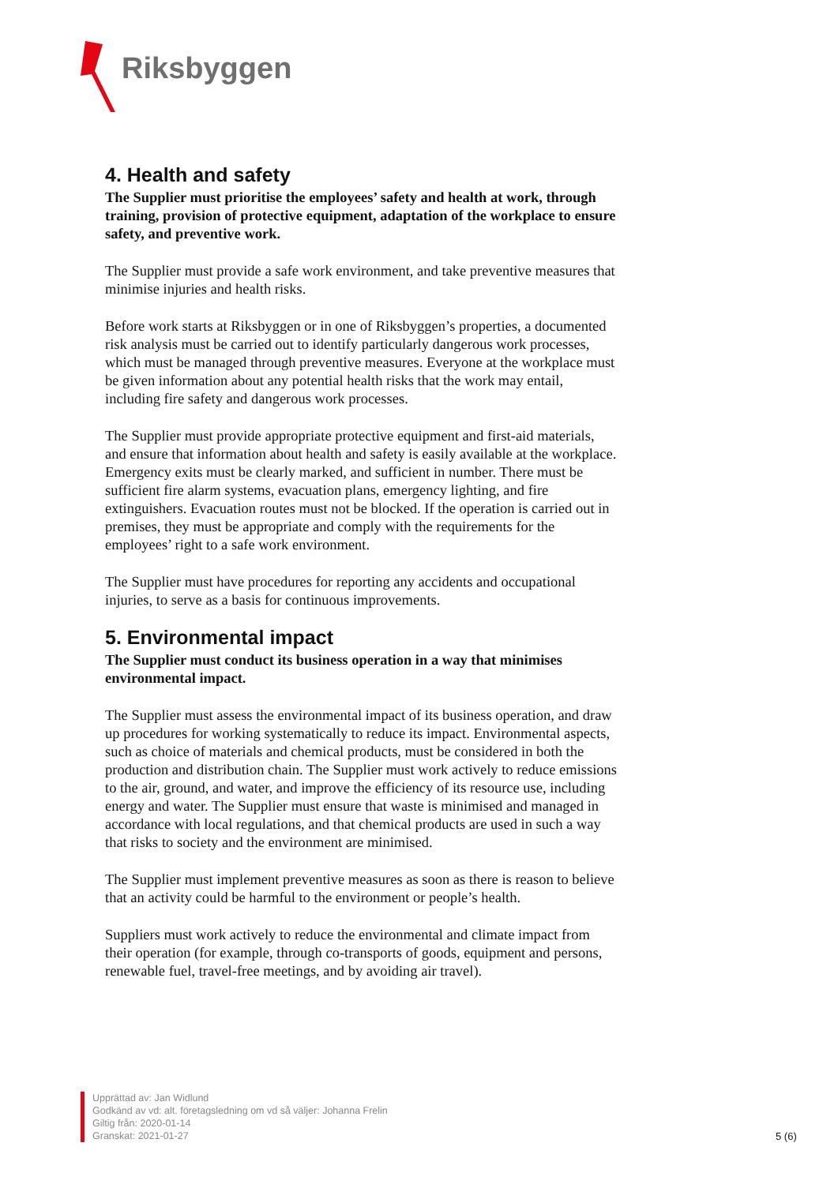Riksbyggen
4. Health and safety
The Supplier must prioritise the employees’ safety and health at work, through training, provision of protective equipment, adaptation of the workplace to ensure safety, and preventive work.
The Supplier must provide a safe work environment, and take preventive measures that minimise injuries and health risks.
Before work starts at Riksbyggen or in one of Riksbyggen’s properties, a documented risk analysis must be carried out to identify particularly dangerous work processes, which must be managed through preventive measures. Everyone at the workplace must be given information about any potential health risks that the work may entail, including fire safety and dangerous work processes.
The Supplier must provide appropriate protective equipment and first-aid materials, and ensure that information about health and safety is easily available at the workplace. Emergency exits must be clearly marked, and sufficient in number. There must be sufficient fire alarm systems, evacuation plans, emergency lighting, and fire extinguishers. Evacuation routes must not be blocked. If the operation is carried out in premises, they must be appropriate and comply with the requirements for the employees’ right to a safe work environment.
The Supplier must have procedures for reporting any accidents and occupational injuries, to serve as a basis for continuous improvements.
5. Environmental impact
The Supplier must conduct its business operation in a way that minimises environmental impact.
The Supplier must assess the environmental impact of its business operation, and draw up procedures for working systematically to reduce its impact. Environmental aspects, such as choice of materials and chemical products, must be considered in both the production and distribution chain. The Supplier must work actively to reduce emissions to the air, ground, and water, and improve the efficiency of its resource use, including energy and water. The Supplier must ensure that waste is minimised and managed in accordance with local regulations, and that chemical products are used in such a way that risks to society and the environment are minimised.
The Supplier must implement preventive measures as soon as there is reason to believe that an activity could be harmful to the environment or people’s health.
Suppliers must work actively to reduce the environmental and climate impact from their operation (for example, through co-transports of goods, equipment and persons, renewable fuel, travel-free meetings, and by avoiding air travel).
Upprättad av: Jan Widlund
Godkänd av vd: alt. företagsledning om vd så väljer: Johanna Frelin
Giltig från: 2020-01-14
Granskat: 2021-01-27
5 (6)